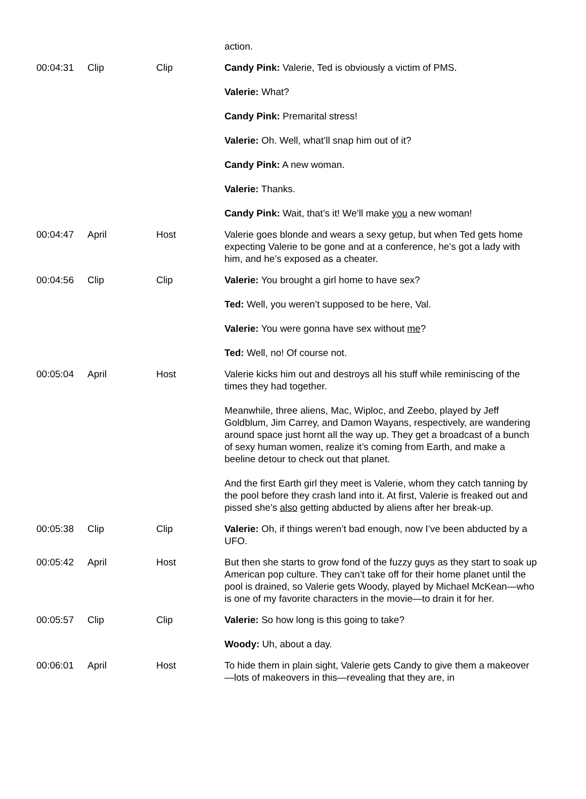| | | | action. |
| 00:04:31 | Clip | Clip | Candy Pink: Valerie, Ted is obviously a victim of PMS. Valerie: What? Candy Pink: Premarital stress! Valerie: Oh. Well, what’ll snap him out of it? Candy Pink: A new woman. Valerie: Thanks. Candy Pink: Wait, that’s it! We’ll make you a new woman! |
| 00:04:47 | April | Host | Valerie goes blonde and wears a sexy getup, but when Ted gets home expecting Valerie to be gone and at a conference, he’s got a lady with him, and he’s exposed as a cheater. |
| 00:04:56 | Clip | Clip | Valerie: You brought a girl home to have sex? Ted: Well, you weren’t supposed to be here, Val. Valerie: You were gonna have sex without me ? Ted: Well, no! Of course not. |
| 00:05:04 | April | Host | Valerie kicks him out and destroys all his stuff while reminiscing of the times they had together. Meanwhile, three aliens, Mac, Wiploc, and Zeebo, played by Jeff Goldblum, Jim Carrey, and Damon Wayans, respectively, are wandering around space just hornt all the way up. They get a broadcast of a bunch of sexy human women, realize it’s coming from Earth, and make a beeline detour to check out that planet. And the first Earth girl they meet is Valerie, whom they catch tanning by the pool before they crash land into it. At first, Valerie is freaked out and pissed she’s also getting abducted by aliens after her break-up. |
| 00:05:38 | Clip | Clip | Valerie: Oh, if things weren’t bad enough, now I’ve been abducted by a UFO. |
| 00:05:42 | April | Host | But then she starts to grow fond of the fuzzy guys as they start to soak up American pop culture. They can’t take off for their home planet until the pool is drained, so Valerie gets Woody, played by Michael McKean—who is one of my favorite characters in the movie—to drain it for her. |
| 00:05:57 | Clip | Clip | Valerie: So how long is this going to take? Woody: Uh, about a day. |
| 00:06:01 | April | Host | To hide them in plain sight, Valerie gets Candy to give them a makeover—lots of makeovers in this—revealing that they are, in |